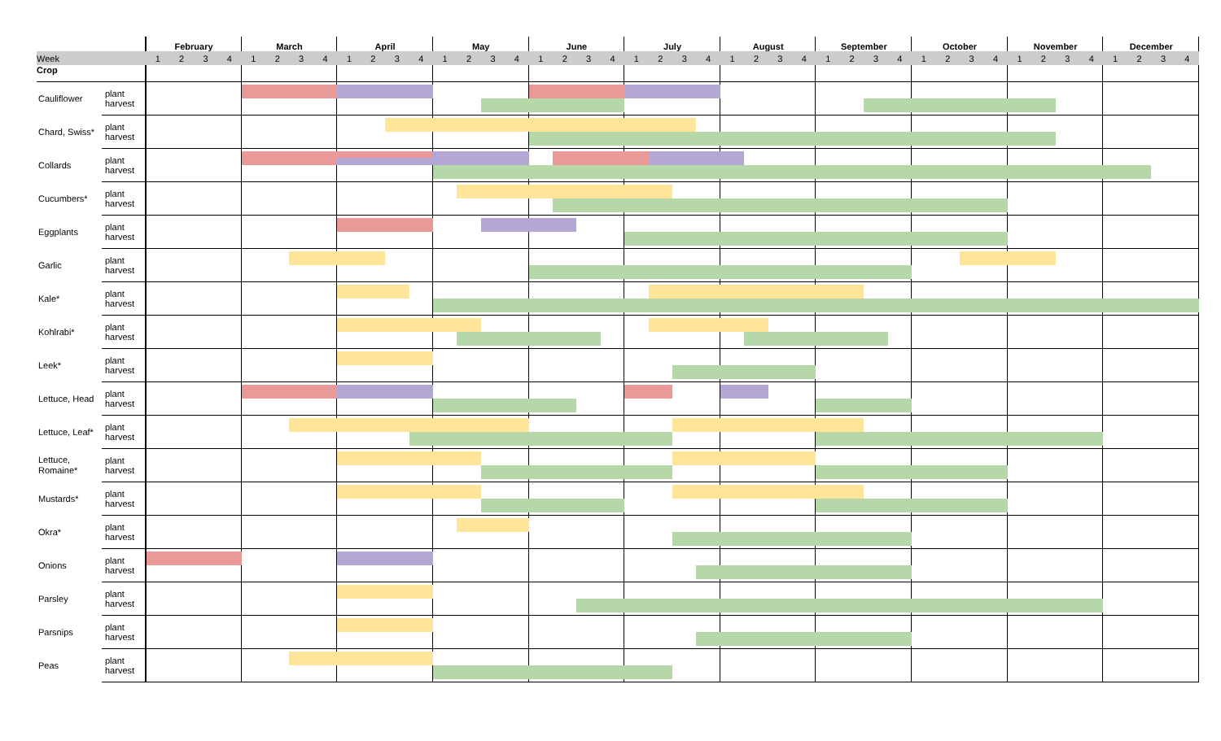| | | February | | | | March | | | | April | | | | May | | | | June | | | | July | | | | August | | | | September | | | | October | | | | November | | | | December | | | |
| --- | --- | --- | --- | --- | --- | --- | --- | --- | --- | --- | --- | --- | --- | --- | --- | --- | --- | --- | --- | --- | --- | --- | --- | --- | --- | --- | --- | --- | --- | --- | --- | --- | --- | --- | --- | --- | --- | --- | --- | --- | --- | --- | --- | --- | --- |
| Week | | 1 | 2 | 3 | 4 | 1 | 2 | 3 | 4 | 1 | 2 | 3 | 4 | 1 | 2 | 3 | 4 | 1 | 2 | 3 | 4 | 1 | 2 | 3 | 4 | 1 | 2 | 3 | 4 | 1 | 2 | 3 | 4 | 1 | 2 | 3 | 4 | 1 | 2 | 3 | 4 | 1 | 2 | 3 | 4 |
| Crop | | | | | | | | | | | | | | | | | | | | | | | | | | | | | | | | | | | | | | | | | | | | | |
| Cauliflower | plant | | | | | | | | | | | | | | | | | | | | | | | | | | | | | | | | | | | | | | | | | | | | |
| | harvest | | | | | | | | | | | | | | | | | | | | | | | | | | | | | | | | | | | | | | | | | | | | |
| Chard, Swiss* | plant | | | | | | | | | | | | | | | | | | | | | | | | | | | | | | | | | | | | | | | | | | | | |
| | harvest | | | | | | | | | | | | | | | | | | | | | | | | | | | | | | | | | | | | | | | | | | | | |
| Collards | plant | | | | | | | | | | | | | | | | | | | | | | | | | | | | | | | | | | | | | | | | | | | | |
| | harvest | | | | | | | | | | | | | | | | | | | | | | | | | | | | | | | | | | | | | | | | | | | | |
| Cucumbers* | plant | | | | | | | | | | | | | | | | | | | | | | | | | | | | | | | | | | | | | | | | | | | | |
| | harvest | | | | | | | | | | | | | | | | | | | | | | | | | | | | | | | | | | | | | | | | | | | | |
| Eggplants | plant | | | | | | | | | | | | | | | | | | | | | | | | | | | | | | | | | | | | | | | | | | | | |
| | harvest | | | | | | | | | | | | | | | | | | | | | | | | | | | | | | | | | | | | | | | | | | | | |
| Garlic | plant | | | | | | | | | | | | | | | | | | | | | | | | | | | | | | | | | | | | | | | | | | | | |
| | harvest | | | | | | | | | | | | | | | | | | | | | | | | | | | | | | | | | | | | | | | | | | | | |
| Kale* | plant | | | | | | | | | | | | | | | | | | | | | | | | | | | | | | | | | | | | | | | | | | | | |
| | harvest | | | | | | | | | | | | | | | | | | | | | | | | | | | | | | | | | | | | | | | | | | | | |
| Kohlrabi* | plant | | | | | | | | | | | | | | | | | | | | | | | | | | | | | | | | | | | | | | | | | | | | |
| | harvest | | | | | | | | | | | | | | | | | | | | | | | | | | | | | | | | | | | | | | | | | | | | |
| Leek* | plant | | | | | | | | | | | | | | | | | | | | | | | | | | | | | | | | | | | | | | | | | | | | |
| | harvest | | | | | | | | | | | | | | | | | | | | | | | | | | | | | | | | | | | | | | | | | | | | |
| Lettuce, Head | plant | | | | | | | | | | | | | | | | | | | | | | | | | | | | | | | | | | | | | | | | | | | | |
| | harvest | | | | | | | | | | | | | | | | | | | | | | | | | | | | | | | | | | | | | | | | | | | | |
| Lettuce, Leaf* | plant | | | | | | | | | | | | | | | | | | | | | | | | | | | | | | | | | | | | | | | | | | | | |
| | harvest | | | | | | | | | | | | | | | | | | | | | | | | | | | | | | | | | | | | | | | | | | | | |
| Lettuce, Romaine* | plant | | | | | | | | | | | | | | | | | | | | | | | | | | | | | | | | | | | | | | | | | | | | |
| | harvest | | | | | | | | | | | | | | | | | | | | | | | | | | | | | | | | | | | | | | | | | | | | |
| Mustards* | plant | | | | | | | | | | | | | | | | | | | | | | | | | | | | | | | | | | | | | | | | | | | | |
| | harvest | | | | | | | | | | | | | | | | | | | | | | | | | | | | | | | | | | | | | | | | | | | | |
| Okra* | plant | | | | | | | | | | | | | | | | | | | | | | | | | | | | | | | | | | | | | | | | | | | | |
| | harvest | | | | | | | | | | | | | | | | | | | | | | | | | | | | | | | | | | | | | | | | | | | | |
| Onions | plant | | | | | | | | | | | | | | | | | | | | | | | | | | | | | | | | | | | | | | | | | | | | |
| | harvest | | | | | | | | | | | | | | | | | | | | | | | | | | | | | | | | | | | | | | | | | | | | |
| Parsley | plant | | | | | | | | | | | | | | | | | | | | | | | | | | | | | | | | | | | | | | | | | | | | |
| | harvest | | | | | | | | | | | | | | | | | | | | | | | | | | | | | | | | | | | | | | | | | | | | |
| Parsnips | plant | | | | | | | | | | | | | | | | | | | | | | | | | | | | | | | | | | | | | | | | | | | | |
| | harvest | | | | | | | | | | | | | | | | | | | | | | | | | | | | | | | | | | | | | | | | | | | | |
| Peas | plant | | | | | | | | | | | | | | | | | | | | | | | | | | | | | | | | | | | | | | | | | | | | |
| | harvest | | | | | | | | | | | | | | | | | | | | | | | | | | | | | | | | | | | | | | | | | | | | |